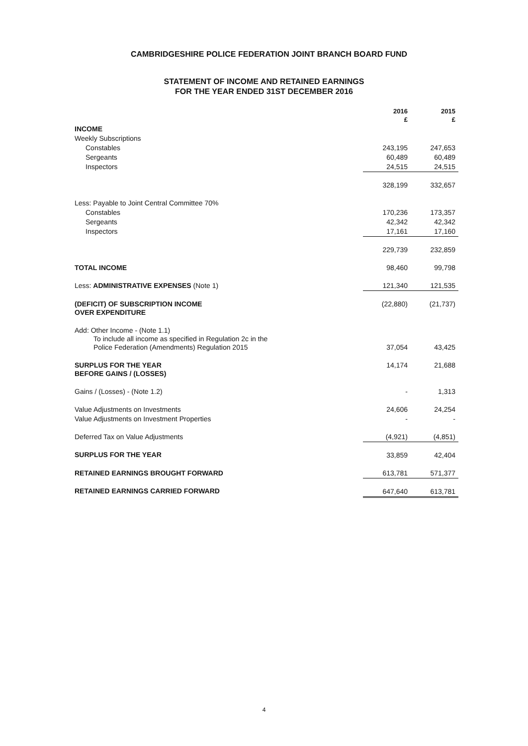CAMBRIDGESHIRE POLICE FEDERATION JOINT BRANCH BOARD FUND
STATEMENT OF INCOME AND RETAINED EARNINGS
FOR THE YEAR ENDED 31ST DECEMBER 2016
| | 2016 £ | 2015 £ |
| --- | --- | --- |
| INCOME | | |
| Weekly Subscriptions | | |
| Constables | 243,195 | 247,653 |
| Sergeants | 60,489 | 60,489 |
| Inspectors | 24,515 | 24,515 |
| | 328,199 | 332,657 |
| Less: Payable to Joint Central Committee 70% | | |
| Constables | 170,236 | 173,357 |
| Sergeants | 42,342 | 42,342 |
| Inspectors | 17,161 | 17,160 |
| | 229,739 | 232,859 |
| TOTAL INCOME | 98,460 | 99,798 |
| Less: ADMINISTRATIVE EXPENSES (Note 1) | 121,340 | 121,535 |
| (DEFICIT) OF SUBSCRIPTION INCOME OVER EXPENDITURE | (22,880) | (21,737) |
| Add: Other Income - (Note 1.1) To include all income as specified in Regulation 2c in the Police Federation (Amendments) Regulation 2015 | 37,054 | 43,425 |
| SURPLUS FOR THE YEAR BEFORE GAINS / (LOSSES) | 14,174 | 21,688 |
| Gains / (Losses) - (Note 1.2) | - | 1,313 |
| Value Adjustments on Investments | 24,606 | 24,254 |
| Value Adjustments on Investment Properties | - | - |
| Deferred Tax on Value Adjustments | (4,921) | (4,851) |
| SURPLUS FOR THE YEAR | 33,859 | 42,404 |
| RETAINED EARNINGS BROUGHT FORWARD | 613,781 | 571,377 |
| RETAINED EARNINGS CARRIED FORWARD | 647,640 | 613,781 |
4